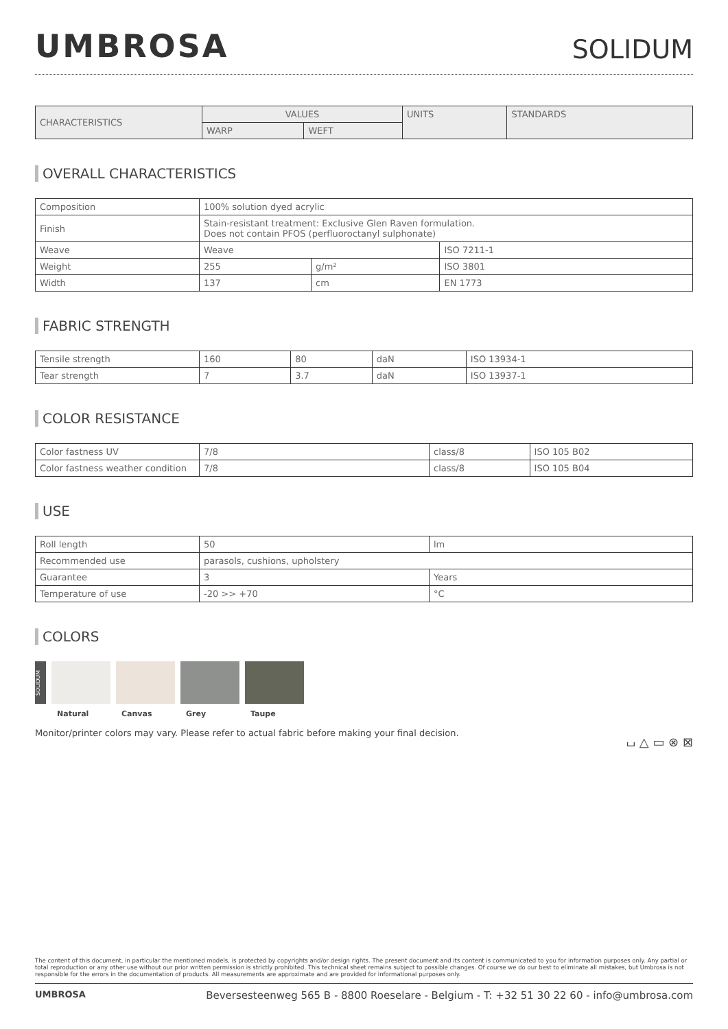UMBROSA
SOLIDUM
| CHARACTERISTICS | VALUES | | UNITS | STANDARDS |
| --- | --- | --- | --- | --- |
| | WARP | WEFT | | |
OVERALL CHARACTERISTICS
| Composition | 100% solution dyed acrylic | | |
| Finish | Stain-resistant treatment: Exclusive Glen Raven formulation. Does not contain PFOS (perfluoroctanyl sulphonate) | | |
| Weave | Weave | | ISO 7211-1 |
| Weight | 255 | g/m² | ISO 3801 |
| Width | 137 | cm | EN 1773 |
FABRIC STRENGTH
| Tensile strength | 160 | 80 | daN | ISO 13934-1 |
| Tear strength | 7 | 3.7 | daN | ISO 13937-1 |
COLOR RESISTANCE
| Color fastness UV | 7/8 | class/8 | ISO 105 B02 |
| Color fastness weather condition | 7/8 | class/8 | ISO 105 B04 |
USE
| Roll length | 50 | lm |
| Recommended use | parasols, cushions, upholstery | |
| Guarantee | 3 | Years |
| Temperature of use | -20 >> +70 | °C |
COLORS
SOLIDUM
Natural Canvas Grey Taupe
Monitor/printer colors may vary. Please refer to actual fabric before making your final decision. ⌴ △ ▭ ⊗ ⊠
The content of this document, in particular the mentioned models, is protected by copyrights and/or design rights. The present document and its content is communicated to you for information purposes only. Any partial or total reproduction or any other use without our prior written permission is strictly prohibited. This technical sheet remains subject to possible changes. Of course we do our best to eliminate all mistakes, but Umbrosa is not responsible for the errors in the documentation of products. All measurements are approximate and are provided for informational purposes only.
UMBROSA Beversesteenweg 565 B - 8800 Roeselare - Belgium - T: +32 51 30 22 60 - info@umbrosa.com